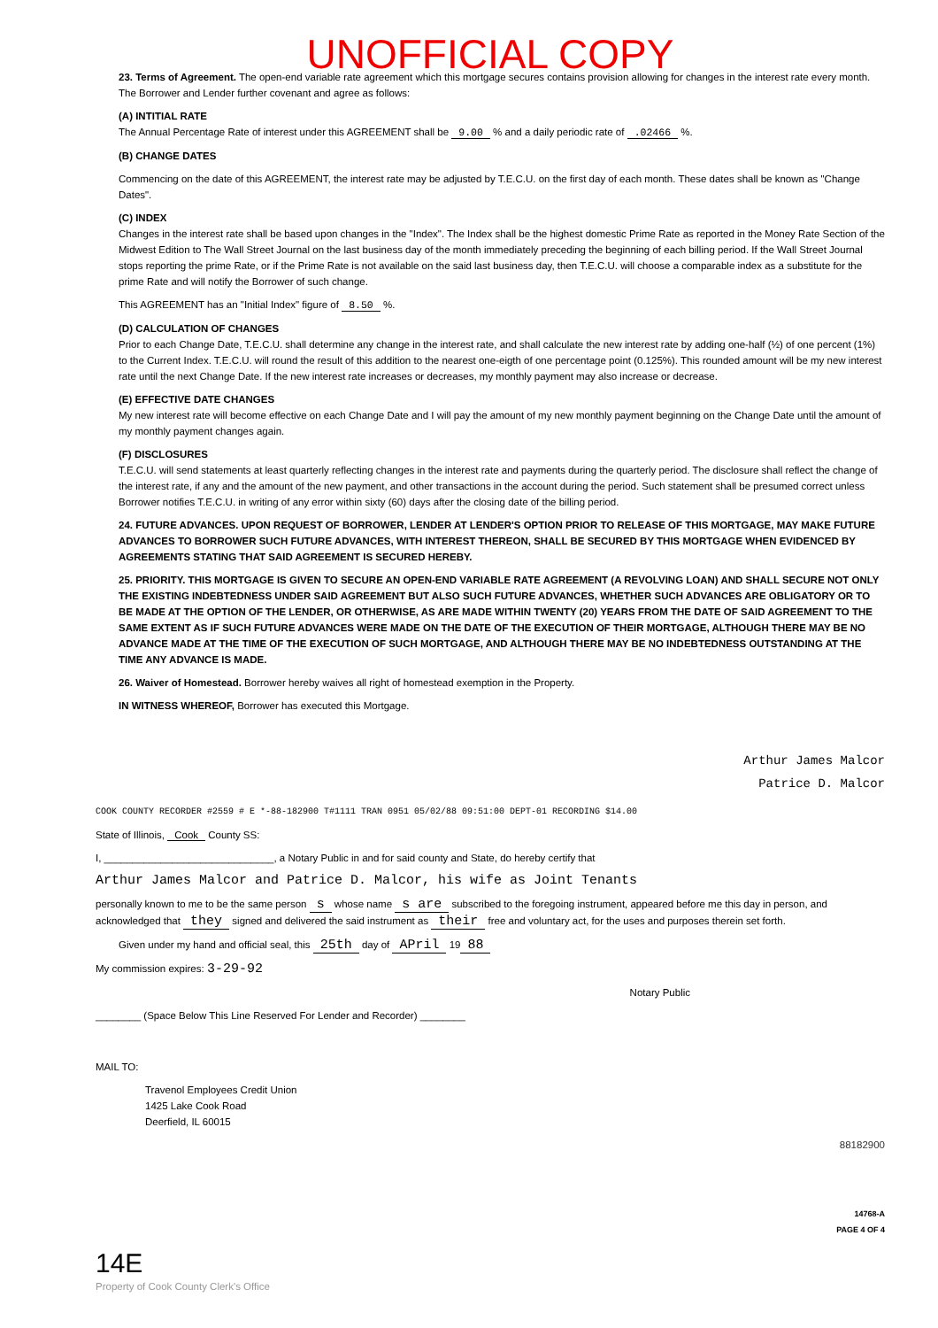UNOFFICIAL COPY
23. Terms of Agreement. The open-end variable rate agreement which this mortgage secures contains provision allowing for changes in the interest rate every month. The Borrower and Lender further covenant and agree as follows:
(A) INTITIAL RATE
The Annual Percentage Rate of interest under this AGREEMENT shall be 9.00 % and a daily periodic rate of .02466 %.
(B) CHANGE DATES
Commencing on the date of this AGREEMENT, the interest rate may be adjusted by T.E.C.U. on the first day of each month. These dates shall be known as "Change Dates".
(C) INDEX
Changes in the interest rate shall be based upon changes in the "Index". The Index shall be the highest domestic Prime Rate as reported in the Money Rate Section of the Midwest Edition to The Wall Street Journal on the last business day of the month immediately preceding the beginning of each billing period. If the Wall Street Journal stops reporting the prime Rate, or if the Prime Rate is not available on the said last business day, then T.E.C.U. will choose a comparable index as a substitute for the prime Rate and will notify the Borrower of such change.
This AGREEMENT has an "Initial Index" figure of 8.50 %.
(D) CALCULATION OF CHANGES
Prior to each Change Date, T.E.C.U. shall determine any change in the interest rate, and shall calculate the new interest rate by adding one-half (½) of one percent (1%) to the Current Index. T.E.C.U. will round the result of this addition to the nearest one-eigth of one percentage point (0.125%). This rounded amount will be my new interest rate until the next Change Date. If the new interest rate increases or decreases, my monthly payment may also increase or decrease.
(E) EFFECTIVE DATE CHANGES
My new interest rate will become effective on each Change Date and I will pay the amount of my new monthly payment beginning on the Change Date until the amount of my monthly payment changes again.
(F) DISCLOSURES
T.E.C.U. will send statements at least quarterly reflecting changes in the interest rate and payments during the quarterly period. The disclosure shall reflect the change of the interest rate, if any and the amount of the new payment, and other transactions in the account during the period. Such statement shall be presumed correct unless Borrower notifies T.E.C.U. in writing of any error within sixty (60) days after the closing date of the billing period.
24. FUTURE ADVANCES. UPON REQUEST OF BORROWER, LENDER AT LENDER'S OPTION PRIOR TO RELEASE OF THIS MORTGAGE, MAY MAKE FUTURE ADVANCES TO BORROWER SUCH FUTURE ADVANCES, WITH INTEREST THEREON, SHALL BE SECURED BY THIS MORTGAGE WHEN EVIDENCED BY AGREEMENTS STATING THAT SAID AGREEMENT IS SECURED HEREBY.
25. PRIORITY. THIS MORTGAGE IS GIVEN TO SECURE AN OPEN-END VARIABLE RATE AGREEMENT (A REVOLVING LOAN) AND SHALL SECURE NOT ONLY THE EXISTING INDEBTEDNESS UNDER SAID AGREEMENT BUT ALSO SUCH FUTURE ADVANCES, WHETHER SUCH ADVANCES ARE OBLIGATORY OR TO BE MADE AT THE OPTION OF THE LENDER, OR OTHERWISE, AS ARE MADE WITHIN TWENTY (20) YEARS FROM THE DATE OF SAID AGREEMENT TO THE SAME EXTENT AS IF SUCH FUTURE ADVANCES WERE MADE ON THE DATE OF THE EXECUTION OF THEIR MORTGAGE, ALTHOUGH THERE MAY BE NO ADVANCE MADE AT THE TIME OF THE EXECUTION OF SUCH MORTGAGE, AND ALTHOUGH THERE MAY BE NO INDEBTEDNESS OUTSTANDING AT THE TIME ANY ADVANCE IS MADE.
26. Waiver of Homestead. Borrower hereby waives all right of homestead exemption in the Property.
IN WITNESS WHEREOF, Borrower has executed this Mortgage.
Arthur James Malcor
Patrice D. Malcor
COOK COUNTY RECORDER #2559 # E *-88-182900 T#1111 TRAN 0951 05/02/88 09:51:00 DEPT-01 RECORDING $14.00
State of Illinois, Cook County SS:
I, ______________________________, a Notary Public in and for said county and State, do hereby certify that
Arthur James Malcor and Patrice D. Malcor, his wife as Joint Tenants
personally known to me to be the same person s whose name s are subscribed to the foregoing instrument, appeared before me this day in person, and acknowledged that they signed and delivered the said instrument as their free and voluntary act, for the uses and purposes therein set forth.
Given under my hand and official seal, this 25th day of APril 19 88
My commission expires: 3-29-92
Notary Public
________ (Space Below This Line Reserved For Lender and Recorder) ________
MAIL TO:
Travenol Employees Credit Union
1425 Lake Cook Road
Deerfield, IL 60015
88182900
14768-A
PAGE 4 OF 4
14E
Property of Cook County Clerk's Office